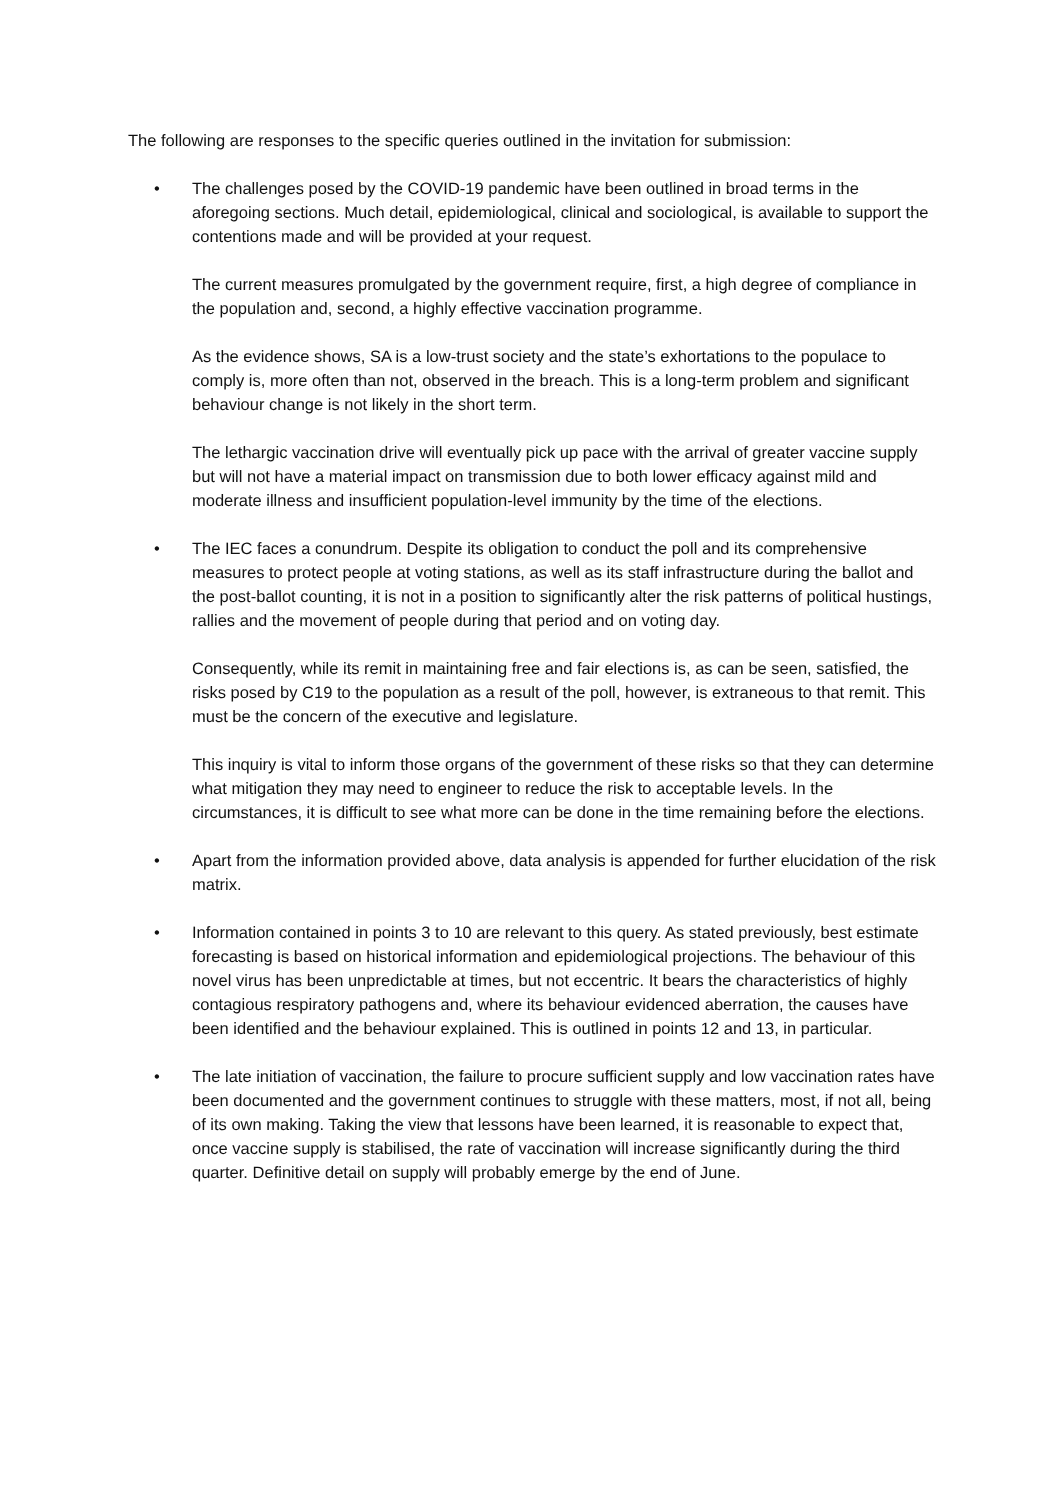The following are responses to the specific queries outlined in the invitation for submission:
•
The challenges posed by the COVID-19 pandemic have been outlined in broad terms in the aforegoing sections. Much detail, epidemiological, clinical and sociological, is available to support the contentions made and will be provided at your request.
The current measures promulgated by the government require, first, a high degree of compliance in the population and, second, a highly effective vaccination programme.
As the evidence shows, SA is a low-trust society and the state’s exhortations to the populace to comply is, more often than not, observed in the breach. This is a long-term problem and significant behaviour change is not likely in the short term.
The lethargic vaccination drive will eventually pick up pace with the arrival of greater vaccine supply but will not have a material impact on transmission due to both lower efficacy against mild and moderate illness and insufficient population-level immunity by the time of the elections.
•
The IEC faces a conundrum. Despite its obligation to conduct the poll and its comprehensive measures to protect people at voting stations, as well as its staff infrastructure during the ballot and the post-ballot counting, it is not in a position to significantly alter the risk patterns of political hustings, rallies and the movement of people during that period and on voting day.
Consequently, while its remit in maintaining free and fair elections is, as can be seen, satisfied, the risks posed by C19 to the population as a result of the poll, however, is extraneous to that remit. This must be the concern of the executive and legislature.
This inquiry is vital to inform those organs of the government of these risks so that they can determine what mitigation they may need to engineer to reduce the risk to acceptable levels. In the circumstances, it is difficult to see what more can be done in the time remaining before the elections.
•
Apart from the information provided above, data analysis is appended for further elucidation of the risk matrix.
•
Information contained in points 3 to 10 are relevant to this query. As stated previously, best estimate forecasting is based on historical information and epidemiological projections. The behaviour of this novel virus has been unpredictable at times, but not eccentric. It bears the characteristics of highly contagious respiratory pathogens and, where its behaviour evidenced aberration, the causes have been identified and the behaviour explained. This is outlined in points 12 and 13, in particular.
•
The late initiation of vaccination, the failure to procure sufficient supply and low vaccination rates have been documented and the government continues to struggle with these matters, most, if not all, being of its own making. Taking the view that lessons have been learned, it is reasonable to expect that, once vaccine supply is stabilised, the rate of vaccination will increase significantly during the third quarter. Definitive detail on supply will probably emerge by the end of June.